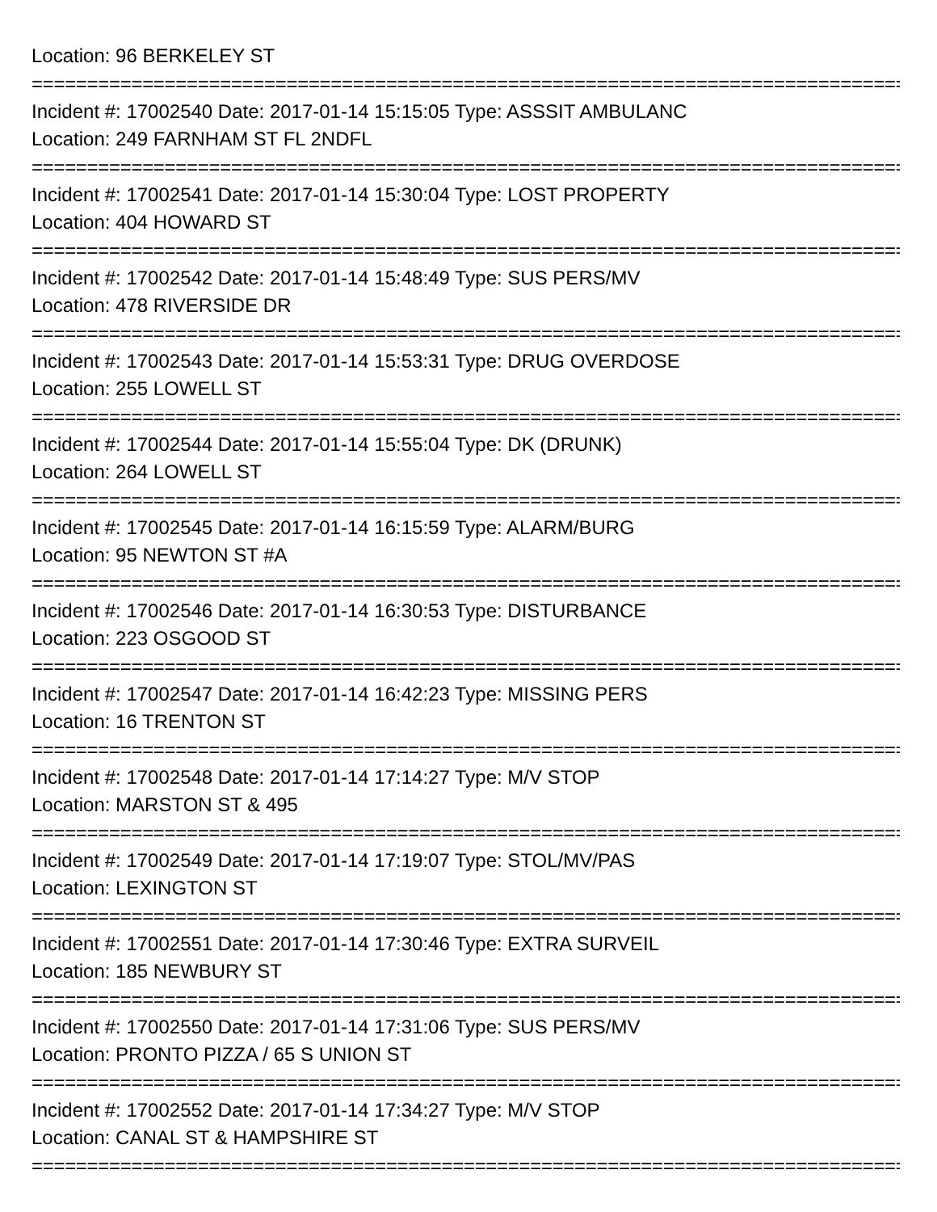Location: 96 BERKELEY ST
================================================================================
Incident #: 17002540 Date: 2017-01-14 15:15:05 Type: ASSSIT AMBULANC
Location: 249 FARNHAM ST FL 2NDFL
================================================================================
Incident #: 17002541 Date: 2017-01-14 15:30:04 Type: LOST PROPERTY
Location: 404 HOWARD ST
================================================================================
Incident #: 17002542 Date: 2017-01-14 15:48:49 Type: SUS PERS/MV
Location: 478 RIVERSIDE DR
================================================================================
Incident #: 17002543 Date: 2017-01-14 15:53:31 Type: DRUG OVERDOSE
Location: 255 LOWELL ST
================================================================================
Incident #: 17002544 Date: 2017-01-14 15:55:04 Type: DK (DRUNK)
Location: 264 LOWELL ST
================================================================================
Incident #: 17002545 Date: 2017-01-14 16:15:59 Type: ALARM/BURG
Location: 95 NEWTON ST #A
================================================================================
Incident #: 17002546 Date: 2017-01-14 16:30:53 Type: DISTURBANCE
Location: 223 OSGOOD ST
================================================================================
Incident #: 17002547 Date: 2017-01-14 16:42:23 Type: MISSING PERS
Location: 16 TRENTON ST
================================================================================
Incident #: 17002548 Date: 2017-01-14 17:14:27 Type: M/V STOP
Location: MARSTON ST & 495
================================================================================
Incident #: 17002549 Date: 2017-01-14 17:19:07 Type: STOL/MV/PAS
Location: LEXINGTON ST
================================================================================
Incident #: 17002551 Date: 2017-01-14 17:30:46 Type: EXTRA SURVEIL
Location: 185 NEWBURY ST
================================================================================
Incident #: 17002550 Date: 2017-01-14 17:31:06 Type: SUS PERS/MV
Location: PRONTO PIZZA / 65 S UNION ST
================================================================================
Incident #: 17002552 Date: 2017-01-14 17:34:27 Type: M/V STOP
Location: CANAL ST & HAMPSHIRE ST
================================================================================